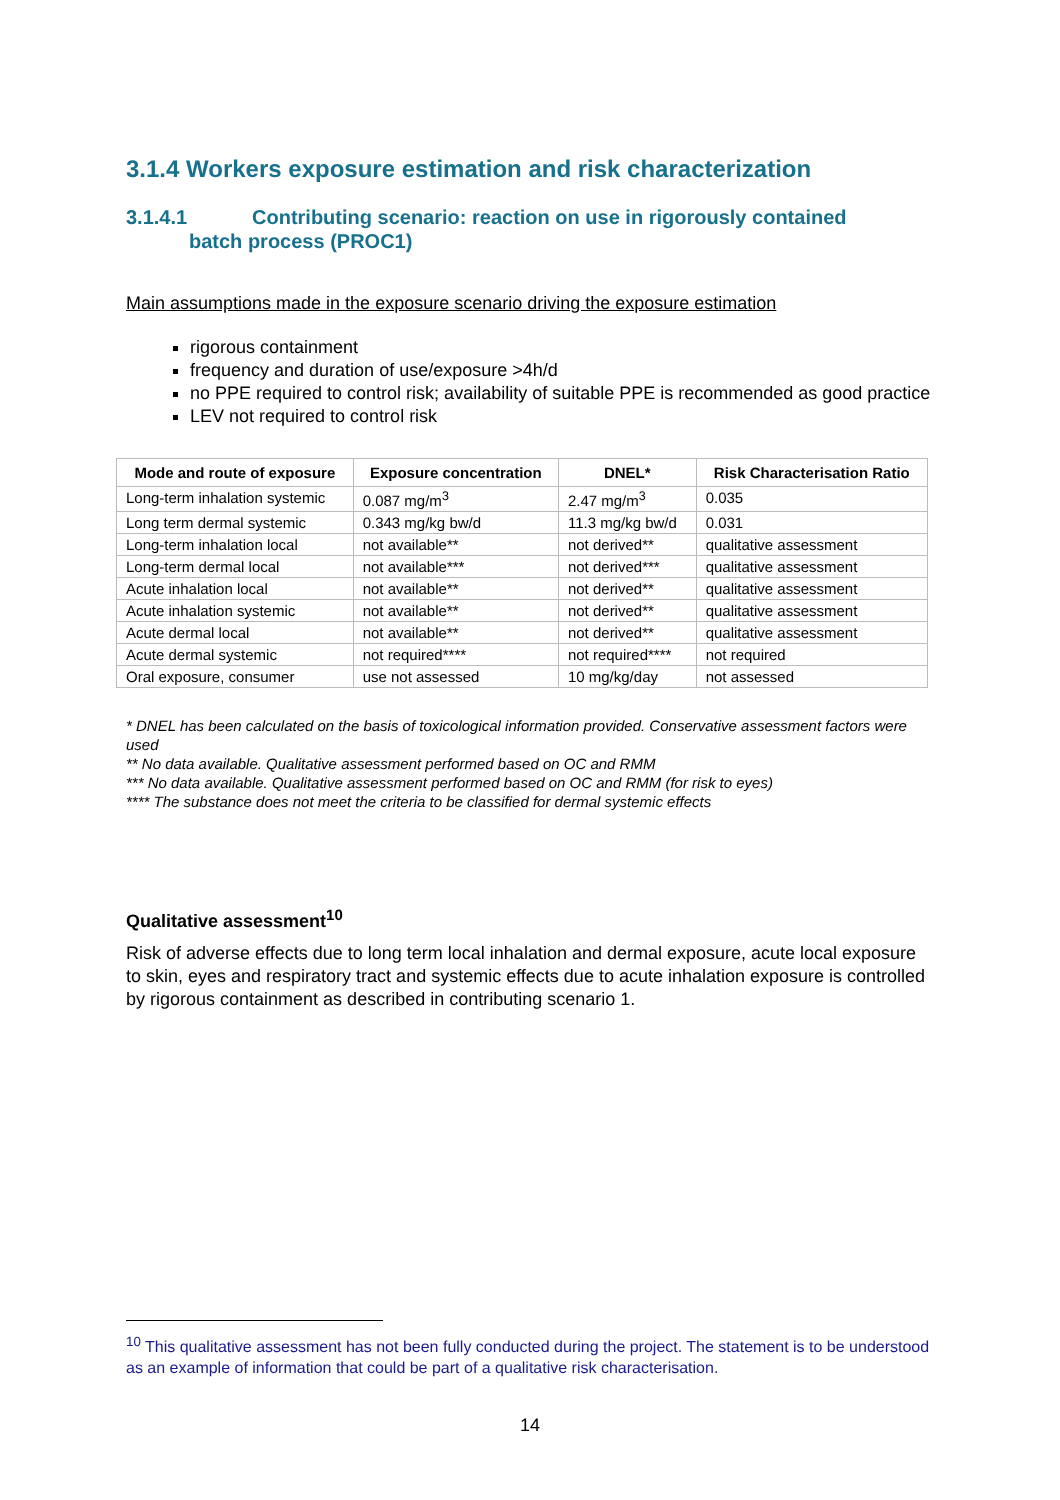3.1.4 Workers exposure estimation and risk characterization
3.1.4.1 Contributing scenario: reaction on use in rigorously contained
batch process (PROC1)
Main assumptions made in the exposure scenario driving the exposure estimation
rigorous containment
frequency and duration of use/exposure >4h/d
no PPE required to control risk; availability of suitable PPE is recommended as good practice
LEV not required to control risk
| Mode and route of exposure | Exposure concentration | DNEL* | Risk Characterisation Ratio |
| --- | --- | --- | --- |
| Long-term inhalation systemic | 0.087 mg/m<sup>3</sup> | 2.47 mg/m<sup>3</sup> | 0.035 |
| Long term dermal systemic | 0.343 mg/kg bw/d | 11.3 mg/kg bw/d | 0.031 |
| Long-term inhalation local | not available** | not derived** | qualitative assessment |
| Long-term dermal local | not available*** | not derived*** | qualitative assessment |
| Acute inhalation local | not available** | not derived** | qualitative assessment |
| Acute inhalation systemic | not available** | not derived** | qualitative assessment |
| Acute dermal local | not available** | not derived** | qualitative assessment |
| Acute dermal systemic | not required**** | not required**** | not required |
| Oral exposure, consumer | use not assessed | 10 mg/kg/day | not assessed |
* DNEL has been calculated on the basis of toxicological information provided. Conservative assessment factors were used
** No data available. Qualitative assessment performed based on OC and RMM
*** No data available. Qualitative assessment performed based on OC and RMM (for risk to eyes)
**** The substance does not meet the criteria to be classified for dermal systemic effects
Qualitative assessment<sup>10</sup>
Risk of adverse effects due to long term local inhalation and dermal exposure, acute local exposure to skin, eyes and respiratory tract and systemic effects due to acute inhalation exposure is controlled by rigorous containment as described in contributing scenario 1.
<sup>10</sup> This qualitative assessment has not been fully conducted during the project. The statement is to be understood as an example of information that could be part of a qualitative risk characterisation.
14